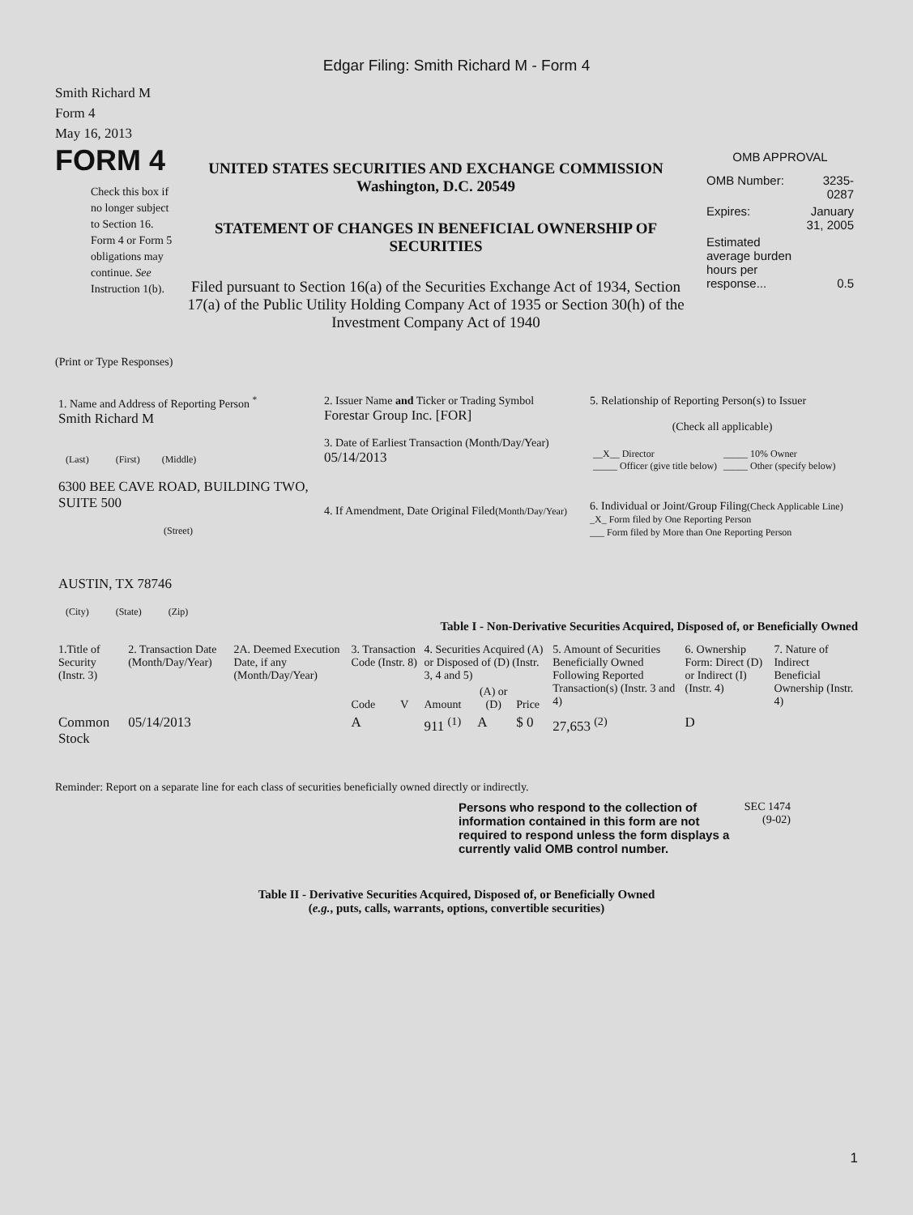Edgar Filing: Smith Richard M - Form 4
Smith Richard M
Form 4
May 16, 2013
FORM 4
Check this box if no longer subject to Section 16. Form 4 or Form 5 obligations may continue. See Instruction 1(b).
UNITED STATES SECURITIES AND EXCHANGE COMMISSION
Washington, D.C. 20549
STATEMENT OF CHANGES IN BENEFICIAL OWNERSHIP OF SECURITIES
Filed pursuant to Section 16(a) of the Securities Exchange Act of 1934, Section 17(a) of the Public Utility Holding Company Act of 1935 or Section 30(h) of the Investment Company Act of 1940
OMB APPROVAL
| OMB Number: | 3235-0287 |
| Expires: | January 31, 2005 |
| Estimated average burden hours per response... | 0.5 |
(Print or Type Responses)
| 1. Name and Address of Reporting Person <sup>*</sup> Smith Richard M (Last) (First) (Middle) 6300 BEE CAVE ROAD, BUILDING TWO, SUITE 500 (Street) AUSTIN, TX 78746 (City) (State) (Zip) | 2. Issuer Name and Ticker or Trading Symbol Forestar Group Inc. [FOR] 3. Date of Earliest Transaction (Month/Day/Year) 05/14/2013 4. If Amendment, Date Original Filed (Month/Day/Year) | 5. Relationship of Reporting Person(s) to Issuer (Check all applicable) / __X__ Director _____ Officer (give title below) / _____ 10% Owner _____ Other (specify below) / 6. Individual or Joint/Group Filing (Check Applicable Line) _X_ Form filed by One Reporting Person ___ Form filed by More than One Reporting Person |
Table I - Non-Derivative Securities Acquired, Disposed of, or Beneficially Owned
| 1.Title of Security (Instr. 3) | 2. Transaction Date (Month/Day/Year) | 2A. Deemed Execution Date, if any (Month/Day/Year) | 3. Transaction Code (Instr. 8) | | 4. Securities Acquired (A) or Disposed of (D) (Instr. 3, 4 and 5) | | | 5. Amount of Securities Beneficially Owned Following Reported Transaction(s) (Instr. 3 and 4) | 6. Ownership Form: Direct (D) or Indirect (I) (Instr. 4) | 7. Nature of Indirect Beneficial Ownership (Instr. 4) |
| --- | --- | --- | --- | --- | --- | --- | --- | --- | --- | --- |
| | | | Code | V | Amount | (A) or (D) | Price | | | |
| Common Stock | 05/14/2013 | | A | | 911 <sup>(1)</sup> | A | $ 0 | 27,653 <sup>(2)</sup> | D | |
Reminder: Report on a separate line for each class of securities beneficially owned directly or indirectly.
Persons who respond to the collection of information contained in this form are not required to respond unless the form displays a currently valid OMB control number.
SEC 1474 (9-02)
Table II - Derivative Securities Acquired, Disposed of, or Beneficially Owned
(e.g., puts, calls, warrants, options, convertible securities)
1